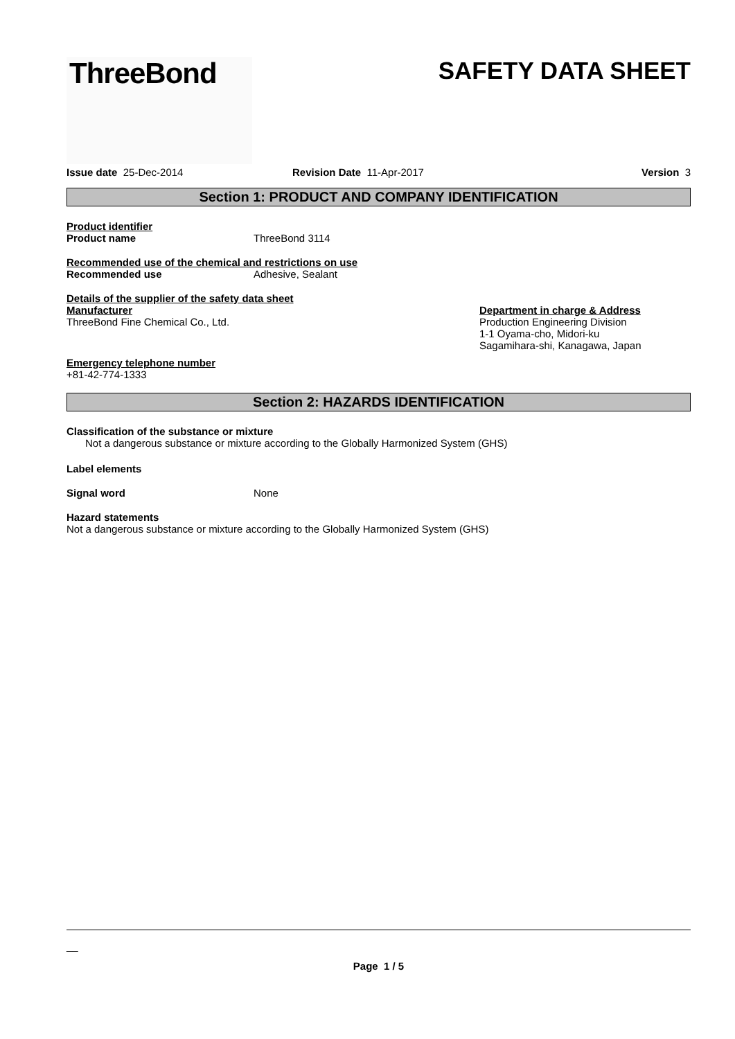ThreeBond
SAFETY DATA SHEET
Issue date 25-Dec-2014 Revision Date 11-Apr-2017 Version 3
Section 1: PRODUCT AND COMPANY IDENTIFICATION
Product identifier
Product name ThreeBond 3114
Recommended use of the chemical and restrictions on use
Recommended use Adhesive, Sealant
Details of the supplier of the safety data sheet
Manufacturer
ThreeBond Fine Chemical Co., Ltd.
Department in charge & Address
Production Engineering Division
1-1 Oyama-cho, Midori-ku
Sagamihara-shi, Kanagawa, Japan
Emergency telephone number
+81-42-774-1333
Section 2: HAZARDS IDENTIFICATION
Classification of the substance or mixture
Not a dangerous substance or mixture according to the Globally Harmonized System (GHS)
Label elements
Signal word None
Hazard statements
Not a dangerous substance or mixture according to the Globally Harmonized System (GHS)
__
Page 1 / 5